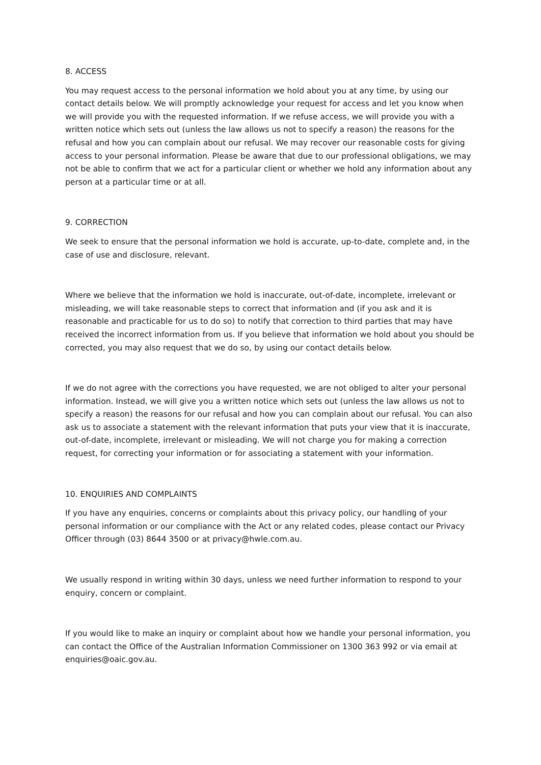8. ACCESS
You may request access to the personal information we hold about you at any time, by using our contact details below. We will promptly acknowledge your request for access and let you know when we will provide you with the requested information. If we refuse access, we will provide you with a written notice which sets out (unless the law allows us not to specify a reason) the reasons for the refusal and how you can complain about our refusal. We may recover our reasonable costs for giving access to your personal information. Please be aware that due to our professional obligations, we may not be able to confirm that we act for a particular client or whether we hold any information about any person at a particular time or at all.
9. CORRECTION
We seek to ensure that the personal information we hold is accurate, up-to-date, complete and, in the case of use and disclosure, relevant.
Where we believe that the information we hold is inaccurate, out-of-date, incomplete, irrelevant or misleading, we will take reasonable steps to correct that information and (if you ask and it is reasonable and practicable for us to do so) to notify that correction to third parties that may have received the incorrect information from us. If you believe that information we hold about you should be corrected, you may also request that we do so, by using our contact details below.
If we do not agree with the corrections you have requested, we are not obliged to alter your personal information. Instead, we will give you a written notice which sets out (unless the law allows us not to specify a reason) the reasons for our refusal and how you can complain about our refusal. You can also ask us to associate a statement with the relevant information that puts your view that it is inaccurate, out-of-date, incomplete, irrelevant or misleading. We will not charge you for making a correction request, for correcting your information or for associating a statement with your information.
10. ENQUIRIES AND COMPLAINTS
If you have any enquiries, concerns or complaints about this privacy policy, our handling of your personal information or our compliance with the Act or any related codes, please contact our Privacy Officer through (03) 8644 3500 or at privacy@hwle.com.au.
We usually respond in writing within 30 days, unless we need further information to respond to your enquiry, concern or complaint.
If you would like to make an inquiry or complaint about how we handle your personal information, you can contact the Office of the Australian Information Commissioner on 1300 363 992 or via email at enquiries@oaic.gov.au.